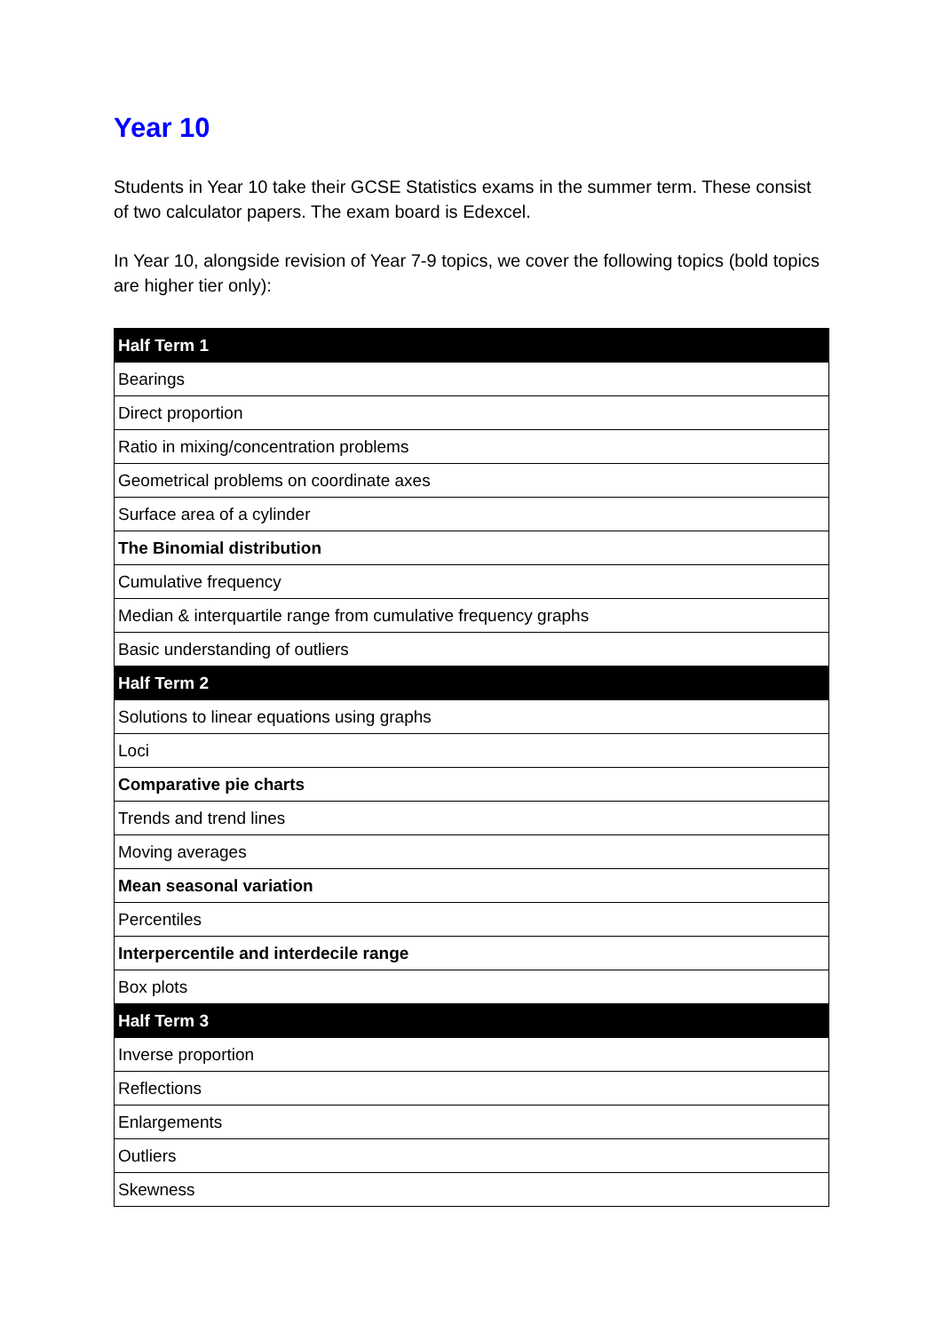Year 10
Students in Year 10 take their GCSE Statistics exams in the summer term. These consist of two calculator papers. The exam board is Edexcel.
In Year 10, alongside revision of Year 7-9 topics, we cover the following topics (bold topics are higher tier only):
| Half Term 1 |
| --- |
| Bearings |
| Direct proportion |
| Ratio in mixing/concentration problems |
| Geometrical problems on coordinate axes |
| Surface area of a cylinder |
| The Binomial distribution |
| Cumulative frequency |
| Median & interquartile range from cumulative frequency graphs |
| Basic understanding of outliers |
| Half Term 2 |
| Solutions to linear equations using graphs |
| Loci |
| Comparative pie charts |
| Trends and trend lines |
| Moving averages |
| Mean seasonal variation |
| Percentiles |
| Interpercentile and interdecile range |
| Box plots |
| Half Term 3 |
| Inverse proportion |
| Reflections |
| Enlargements |
| Outliers |
| Skewness |